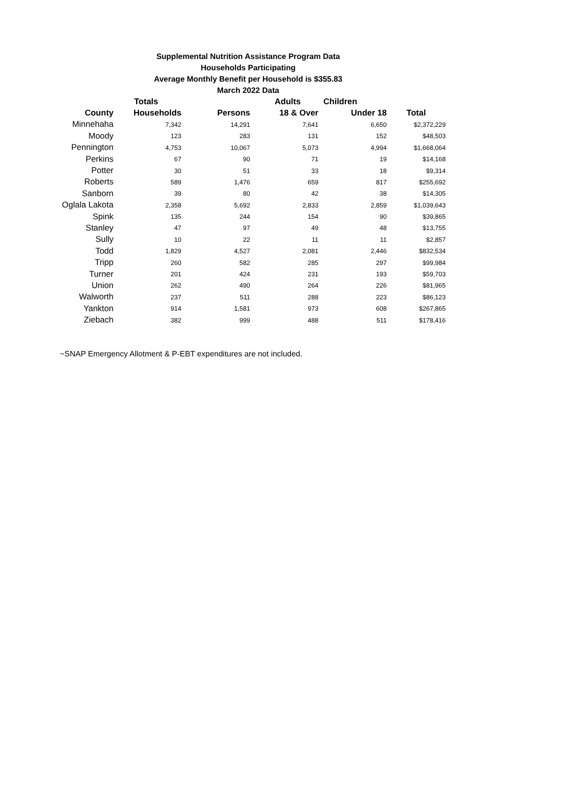Supplemental Nutrition Assistance Program Data
Households Participating
Average Monthly Benefit per Household is $355.83
March 2022 Data
| | Totals | | Adults | Children | |
| --- | --- | --- | --- | --- | --- |
| County | Households | Persons | 18 & Over | Under 18 | Total |
| Minnehaha | 7,342 | 14,291 | 7,641 | 6,650 | $2,372,229 |
| Moody | 123 | 283 | 131 | 152 | $48,503 |
| Pennington | 4,753 | 10,067 | 5,073 | 4,994 | $1,668,064 |
| Perkins | 67 | 90 | 71 | 19 | $14,168 |
| Potter | 30 | 51 | 33 | 18 | $9,314 |
| Roberts | 589 | 1,476 | 659 | 817 | $255,692 |
| Sanborn | 39 | 80 | 42 | 38 | $14,305 |
| Oglala Lakota | 2,358 | 5,692 | 2,833 | 2,859 | $1,039,643 |
| Spink | 135 | 244 | 154 | 90 | $39,865 |
| Stanley | 47 | 97 | 49 | 48 | $13,755 |
| Sully | 10 | 22 | 11 | 11 | $2,857 |
| Todd | 1,829 | 4,527 | 2,081 | 2,446 | $832,534 |
| Tripp | 260 | 582 | 285 | 297 | $99,984 |
| Turner | 201 | 424 | 231 | 193 | $59,703 |
| Union | 262 | 490 | 264 | 226 | $81,965 |
| Walworth | 237 | 511 | 288 | 223 | $86,123 |
| Yankton | 914 | 1,581 | 973 | 608 | $267,865 |
| Ziebach | 382 | 999 | 488 | 511 | $178,416 |
~SNAP Emergency Allotment & P-EBT expenditures are not included.